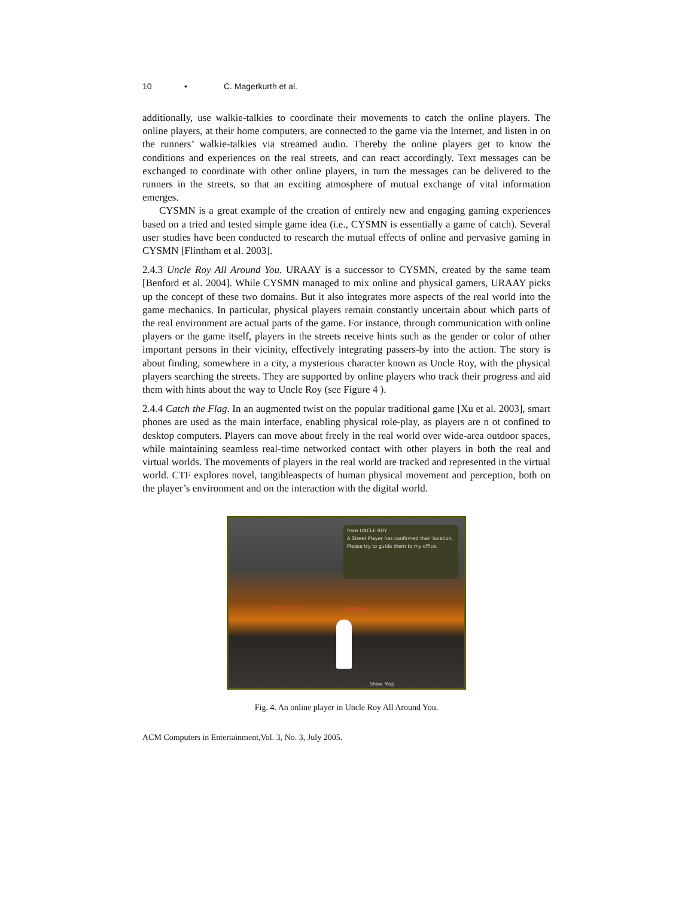10 • C. Magerkurth et al.
additionally, use walkie-talkies to coordinate their movements to catch the online players. The online players, at their home computers, are connected to the game via the Internet, and listen in on the runners’ walkie-talkies via streamed audio. Thereby the online players get to know the conditions and experiences on the real streets, and can react accordingly. Text messages can be exchanged to coordinate with other online players, in turn the messages can be delivered to the runners in the streets, so that an exciting atmosphere of mutual exchange of vital information emerges.
CYSMN is a great example of the creation of entirely new and engaging gaming experiences based on a tried and tested simple game idea (i.e., CYSMN is essentially a game of catch). Several user studies have been conducted to research the mutual effects of online and pervasive gaming in CYSMN [Flintham et al. 2003].
2.4.3 Uncle Roy All Around You. URAAY is a successor to CYSMN, created by the same team [Benford et al. 2004]. While CYSMN managed to mix online and physical gamers, URAAY picks up the concept of these two domains. But it also integrates more aspects of the real world into the game mechanics. In particular, physical players remain constantly uncertain about which parts of the real environment are actual parts of the game. For instance, through communication with online players or the game itself, players in the streets receive hints such as the gender or color of other important persons in their vicinity, effectively integrating passers-by into the action. The story is about finding, somewhere in a city, a mysterious character known as Uncle Roy, with the physical players searching the streets. They are supported by online players who track their progress and aid them with hints about the way to Uncle Roy (see Figure 4 ).
2.4.4 Catch the Flag. In an augmented twist on the popular traditional game [Xu et al. 2003], smart phones are used as the main interface, enabling physical role-play, as players are n ot confined to desktop computers. Players can move about freely in the real world over wide-area outdoor spaces, while maintaining seamless real-time networked contact with other players in both the real and virtual worlds. The movements of players in the real world are tracked and represented in the virtual world. CTF explores novel, tangibleaspects of human physical movement and perception, both on the player’s environment and on the interaction with the digital world.
from UNCLE ROY
A Street Player has confirmed their location. Please try to guide them to my office.
Bill morris My Office
Show Map
Fig. 4. An online player in Uncle Roy All Around You.
ACM Computers in Entertainment,Vol. 3, No. 3, July 2005.